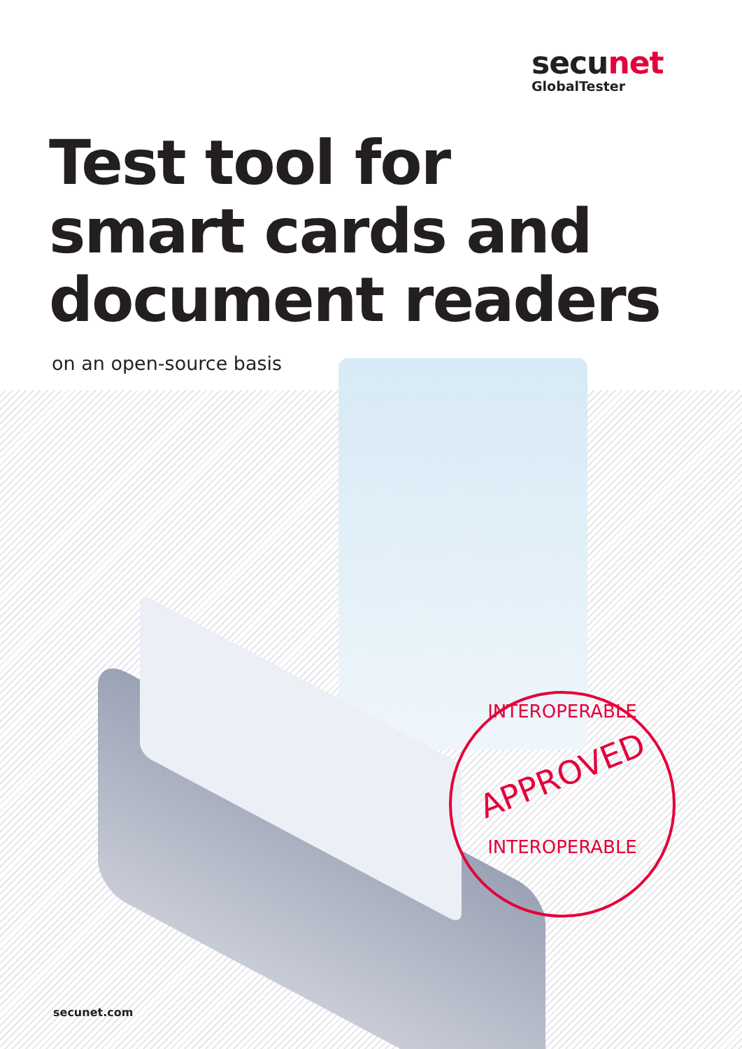INTEROPERABLE
APPROVED
INTEROPERABLE
secunet
GlobalTester
Test tool for
smart cards and
document readers
on an open-source basis
secunet.com